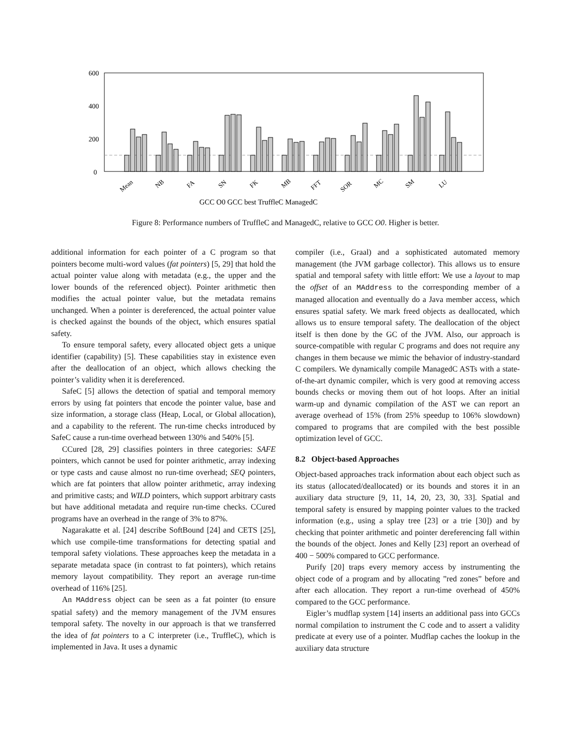600
400
200
0
Mean
NB
FA
SN
FK
MB
FFT
SOR
MC
SM
LU
GCC O0 GCC best TruffleC ManagedC
Figure 8: Performance numbers of TruffleC and ManagedC, relative to GCC O0. Higher is better.
additional information for each pointer of a C program so that pointers become multi-word values (fat pointers) [5, 29] that hold the actual pointer value along with metadata (e.g., the upper and the lower bounds of the referenced object). Pointer arithmetic then modifies the actual pointer value, but the metadata remains unchanged. When a pointer is dereferenced, the actual pointer value is checked against the bounds of the object, which ensures spatial safety.
To ensure temporal safety, every allocated object gets a unique identifier (capability) [5]. These capabilities stay in existence even after the deallocation of an object, which allows checking the pointer’s validity when it is dereferenced.
SafeC [5] allows the detection of spatial and temporal memory errors by using fat pointers that encode the pointer value, base and size information, a storage class (Heap, Local, or Global allocation), and a capability to the referent. The run-time checks introduced by SafeC cause a run-time overhead between 130% and 540% [5].
CCured [28, 29] classifies pointers in three categories: SAFE pointers, which cannot be used for pointer arithmetic, array indexing or type casts and cause almost no run-time overhead; SEQ pointers, which are fat pointers that allow pointer arithmetic, array indexing and primitive casts; and WILD pointers, which support arbitrary casts but have additional metadata and require run-time checks. CCured programs have an overhead in the range of 3% to 87%.
Nagarakatte et al. [24] describe SoftBound [24] and CETS [25], which use compile-time transformations for detecting spatial and temporal safety violations. These approaches keep the metadata in a separate metadata space (in contrast to fat pointers), which retains memory layout compatibility. They report an average run-time overhead of 116% [25].
An MAddress object can be seen as a fat pointer (to ensure spatial safety) and the memory management of the JVM ensures temporal safety. The novelty in our approach is that we transferred the idea of fat pointers to a C interpreter (i.e., TruffleC), which is implemented in Java. It uses a dynamic
compiler (i.e., Graal) and a sophisticated automated memory management (the JVM garbage collector). This allows us to ensure spatial and temporal safety with little effort: We use a layout to map the offset of an MAddress to the corresponding member of a managed allocation and eventually do a Java member access, which ensures spatial safety. We mark freed objects as deallocated, which allows us to ensure temporal safety. The deallocation of the object itself is then done by the GC of the JVM. Also, our approach is source-compatible with regular C programs and does not require any changes in them because we mimic the behavior of industry-standard C compilers. We dynamically compile ManagedC ASTs with a state-of-the-art dynamic compiler, which is very good at removing access bounds checks or moving them out of hot loops. After an initial warm-up and dynamic compilation of the AST we can report an average overhead of 15% (from 25% speedup to 106% slowdown) compared to programs that are compiled with the best possible optimization level of GCC.
8.2 Object-based Approaches
Object-based approaches track information about each object such as its status (allocated/deallocated) or its bounds and stores it in an auxiliary data structure [9, 11, 14, 20, 23, 30, 33]. Spatial and temporal safety is ensured by mapping pointer values to the tracked information (e.g., using a splay tree [23] or a trie [30]) and by checking that pointer arithmetic and pointer dereferencing fall within the bounds of the object. Jones and Kelly [23] report an overhead of 400 − 500% compared to GCC performance.
Purify [20] traps every memory access by instrumenting the object code of a program and by allocating ”red zones” before and after each allocation. They report a run-time overhead of 450% compared to the GCC performance.
Eigler’s mudflap system [14] inserts an additional pass into GCCs normal compilation to instrument the C code and to assert a validity predicate at every use of a pointer. Mudflap caches the lookup in the auxiliary data structure